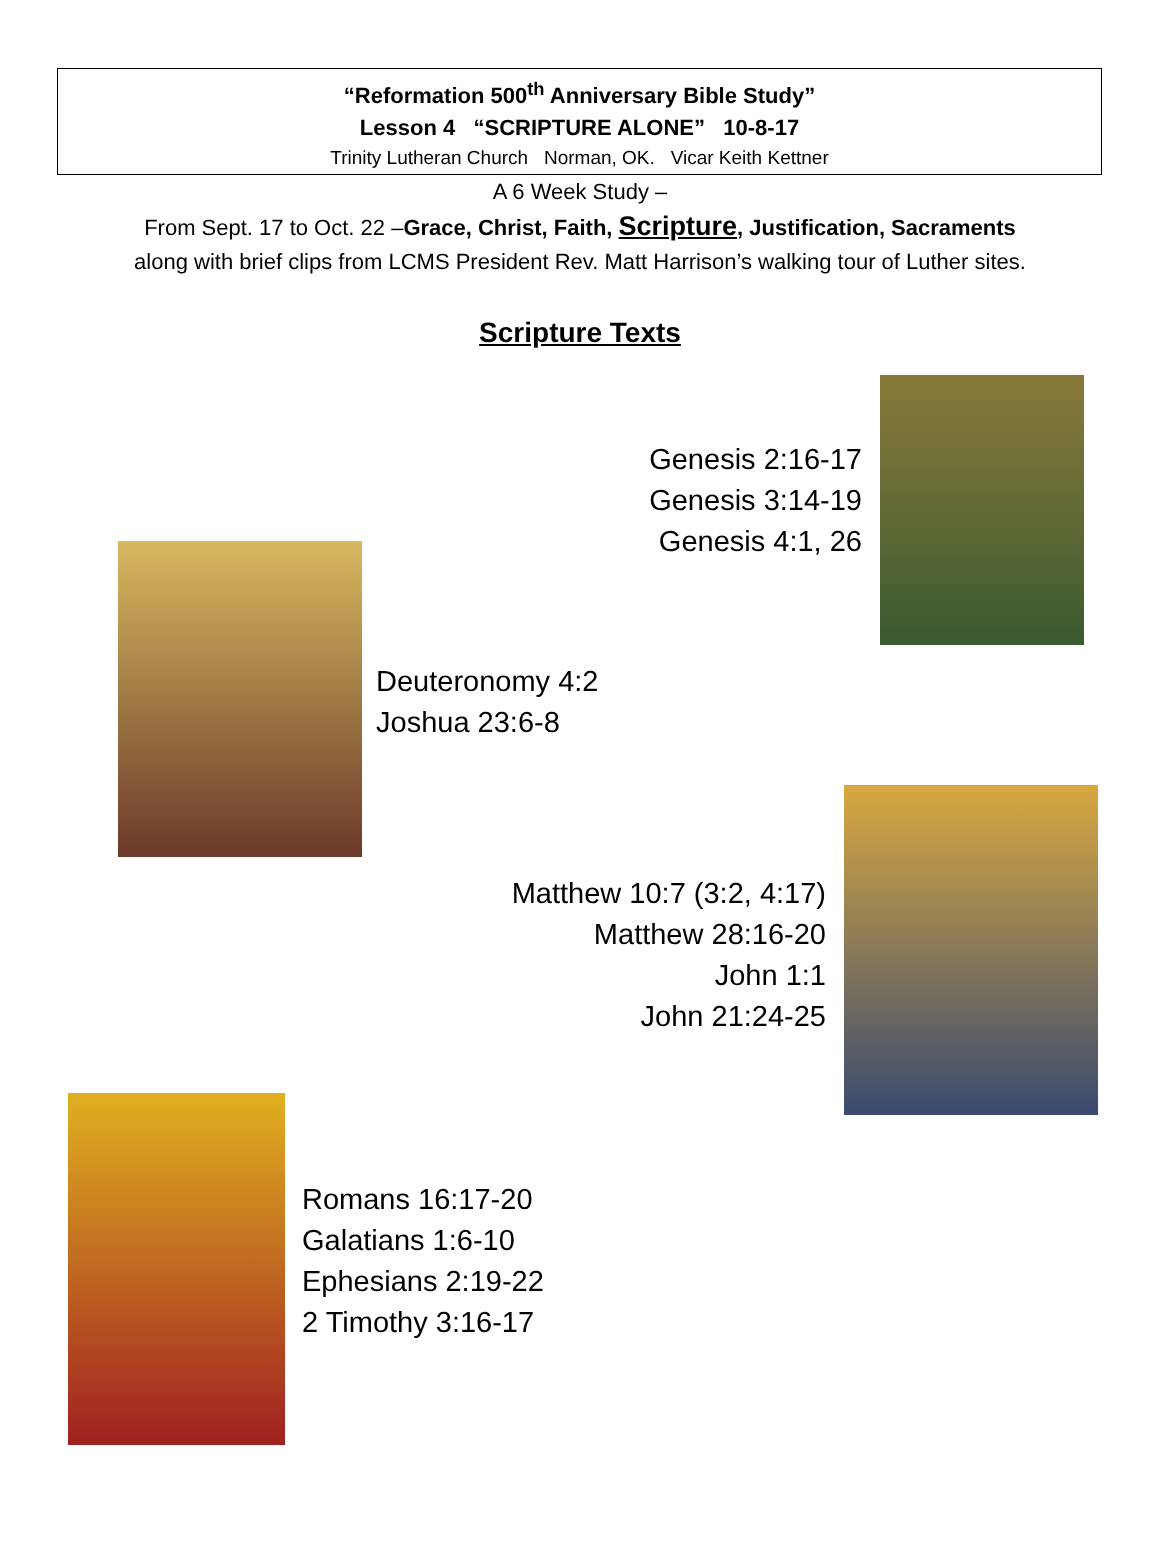“Reformation 500<sup>th</sup> Anniversary Bible Study”
Lesson 4 “SCRIPTURE ALONE” 10-8-17
Trinity Lutheran Church Norman, OK. Vicar Keith Kettner
A 6 Week Study –
From Sept. 17 to Oct. 22 –Grace, Christ, Faith, Scripture, Justification, Sacraments
along with brief clips from LCMS President Rev. Matt Harrison’s walking tour of Luther sites.
Scripture Texts
Genesis 2:16-17
Genesis 3:14-19
Genesis 4:1, 26
Deuteronomy 4:2
Joshua 23:6-8
Matthew 10:7 (3:2, 4:17)
Matthew 28:16-20
John 1:1
John 21:24-25
Romans 16:17-20
Galatians 1:6-10
Ephesians 2:19-22
2 Timothy 3:16-17